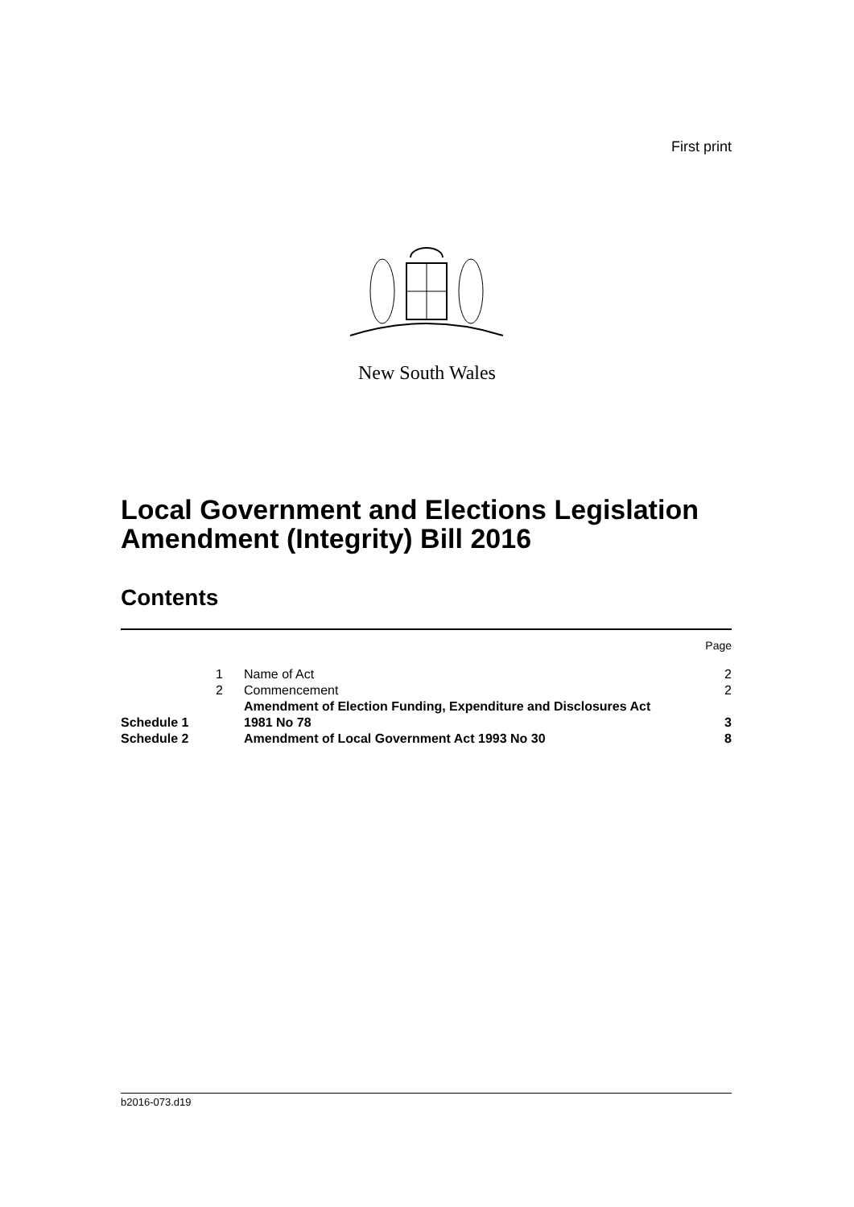First print
New South Wales
Local Government and Elections Legislation
Amendment (Integrity) Bill 2016
Contents
| | | | Page |
| | 1 | Name of Act | 2 |
| | 2 | Commencement | 2 |
| Schedule 1 | | Amendment of Election Funding, Expenditure and Disclosures Act 1981 No 78 | 3 |
| Schedule 2 | | Amendment of Local Government Act 1993 No 30 | 8 |
b2016-073.d19